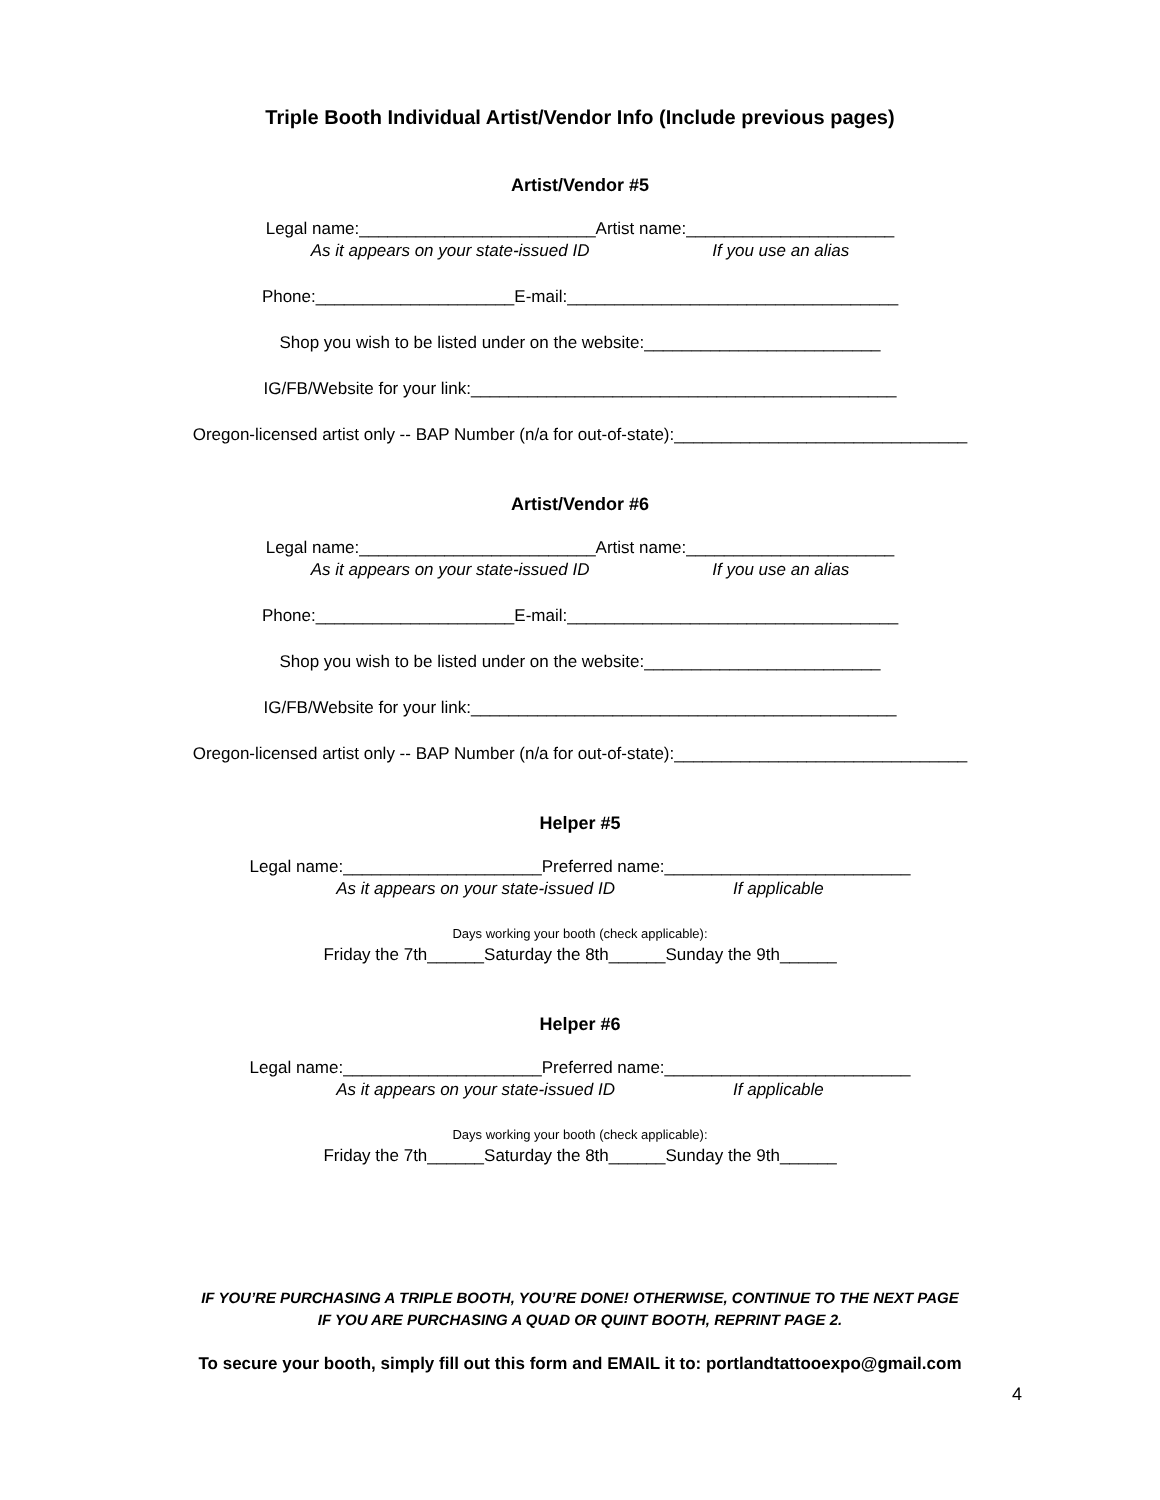Triple Booth Individual Artist/Vendor Info (Include previous pages)
Artist/Vendor #5
Legal name:_________________________Artist name:______________________
As it appears on your state-issued ID If you use an alias
Phone:_____________________E-mail:___________________________________
Shop you wish to be listed under on the website:_________________________
IG/FB/Website for your link:_____________________________________________
Oregon-licensed artist only -- BAP Number (n/a for out-of-state):_______________________________
Artist/Vendor #6
Legal name:_________________________Artist name:______________________
As it appears on your state-issued ID If you use an alias
Phone:_____________________E-mail:___________________________________
Shop you wish to be listed under on the website:_________________________
IG/FB/Website for your link:_____________________________________________
Oregon-licensed artist only -- BAP Number (n/a for out-of-state):_______________________________
Helper #5
Legal name:_____________________Preferred name:__________________________
As it appears on your state-issued ID If applicable
Days working your booth (check applicable):
Friday the 7th______Saturday the 8th______Sunday the 9th______
Helper #6
Legal name:_____________________Preferred name:__________________________
As it appears on your state-issued ID If applicable
Days working your booth (check applicable):
Friday the 7th______Saturday the 8th______Sunday the 9th______
IF YOU’RE PURCHASING A TRIPLE BOOTH, YOU’RE DONE! OTHERWISE, CONTINUE TO THE NEXT PAGE
IF YOU ARE PURCHASING A QUAD OR QUINT BOOTH, REPRINT PAGE 2.
To secure your booth, simply fill out this form and EMAIL it to: portlandtattooexpo@gmail.com
4